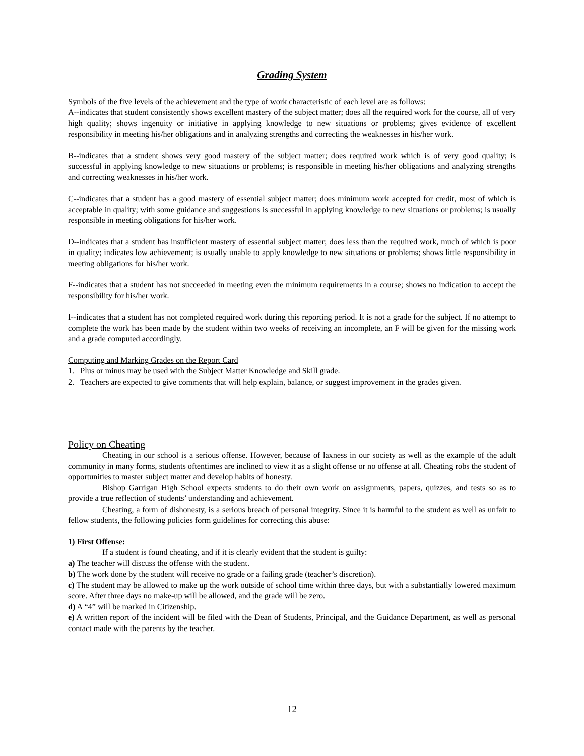Grading System
Symbols of the five levels of the achievement and the type of work characteristic of each level are as follows:
A--indicates that student consistently shows excellent mastery of the subject matter; does all the required work for the course, all of very high quality; shows ingenuity or initiative in applying knowledge to new situations or problems; gives evidence of excellent responsibility in meeting his/her obligations and in analyzing strengths and correcting the weaknesses in his/her work.
B--indicates that a student shows very good mastery of the subject matter; does required work which is of very good quality; is successful in applying knowledge to new situations or problems; is responsible in meeting his/her obligations and analyzing strengths and correcting weaknesses in his/her work.
C--indicates that a student has a good mastery of essential subject matter; does minimum work accepted for credit, most of which is acceptable in quality; with some guidance and suggestions is successful in applying knowledge to new situations or problems; is usually responsible in meeting obligations for his/her work.
D--indicates that a student has insufficient mastery of essential subject matter; does less than the required work, much of which is poor in quality; indicates low achievement; is usually unable to apply knowledge to new situations or problems; shows little responsibility in meeting obligations for his/her work.
F--indicates that a student has not succeeded in meeting even the minimum requirements in a course; shows no indication to accept the responsibility for his/her work.
I--indicates that a student has not completed required work during this reporting period. It is not a grade for the subject. If no attempt to complete the work has been made by the student within two weeks of receiving an incomplete, an F will be given for the missing work and a grade computed accordingly.
Computing and Marking Grades on the Report Card
1. Plus or minus may be used with the Subject Matter Knowledge and Skill grade.
2. Teachers are expected to give comments that will help explain, balance, or suggest improvement in the grades given.
Policy on Cheating
Cheating in our school is a serious offense. However, because of laxness in our society as well as the example of the adult community in many forms, students oftentimes are inclined to view it as a slight offense or no offense at all. Cheating robs the student of opportunities to master subject matter and develop habits of honesty.
Bishop Garrigan High School expects students to do their own work on assignments, papers, quizzes, and tests so as to provide a true reflection of students’ understanding and achievement.
Cheating, a form of dishonesty, is a serious breach of personal integrity. Since it is harmful to the student as well as unfair to fellow students, the following policies form guidelines for correcting this abuse:
1) First Offense:
If a student is found cheating, and if it is clearly evident that the student is guilty:
a) The teacher will discuss the offense with the student.
b) The work done by the student will receive no grade or a failing grade (teacher’s discretion).
c) The student may be allowed to make up the work outside of school time within three days, but with a substantially lowered maximum score. After three days no make-up will be allowed, and the grade will be zero.
d) A “4” will be marked in Citizenship.
e) A written report of the incident will be filed with the Dean of Students, Principal, and the Guidance Department, as well as personal contact made with the parents by the teacher.
12